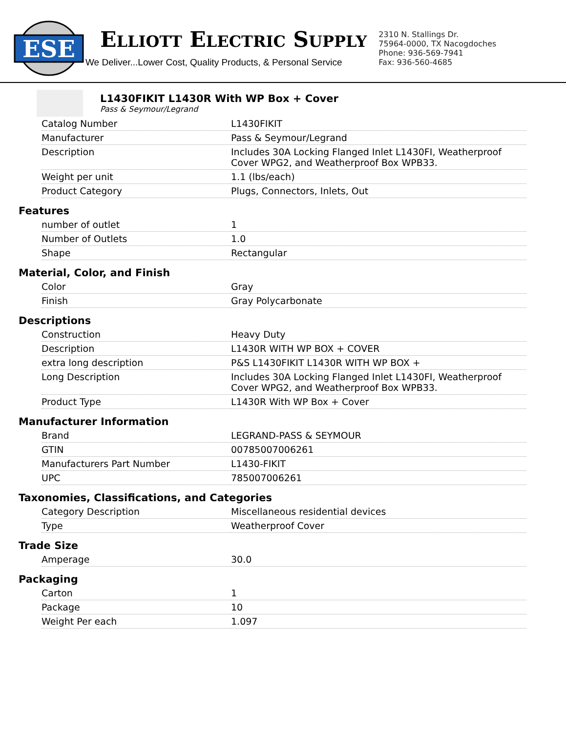ESE
ELLIOTT ELECTRIC SUPPLY
We Deliver...Lower Cost, Quality Products, & Personal Service
2310 N. Stallings Dr.
75964-0000, TX Nacogdoches
Phone: 936-569-7941
Fax: 936-560-4685
L1430FIKIT L1430R With WP Box + Cover
Pass & Seymour/Legrand
| Catalog Number | L1430FIKIT |
| Manufacturer | Pass & Seymour/Legrand |
| Description | Includes 30A Locking Flanged Inlet L1430FI, Weatherproof Cover WPG2, and Weatherproof Box WPB33. |
| Weight per unit | 1.1 (lbs/each) |
| Product Category | Plugs, Connectors, Inlets, Out |
Features
| number of outlet | 1 |
| Number of Outlets | 1.0 |
| Shape | Rectangular |
Material, Color, and Finish
| Color | Gray |
| Finish | Gray Polycarbonate |
Descriptions
| Construction | Heavy Duty |
| Description | L1430R WITH WP BOX + COVER |
| extra long description | P&S L1430FIKIT L1430R WITH WP BOX + |
| Long Description | Includes 30A Locking Flanged Inlet L1430FI, Weatherproof Cover WPG2, and Weatherproof Box WPB33. |
| Product Type | L1430R With WP Box + Cover |
Manufacturer Information
| Brand | LEGRAND-PASS & SEYMOUR |
| GTIN | 00785007006261 |
| Manufacturers Part Number | L1430-FIKIT |
| UPC | 785007006261 |
Taxonomies, Classifications, and Categories
| Category Description | Miscellaneous residential devices |
| Type | Weatherproof Cover |
Trade Size
| Amperage | 30.0 |
Packaging
| Carton | 1 |
| Package | 10 |
| Weight Per each | 1.097 |